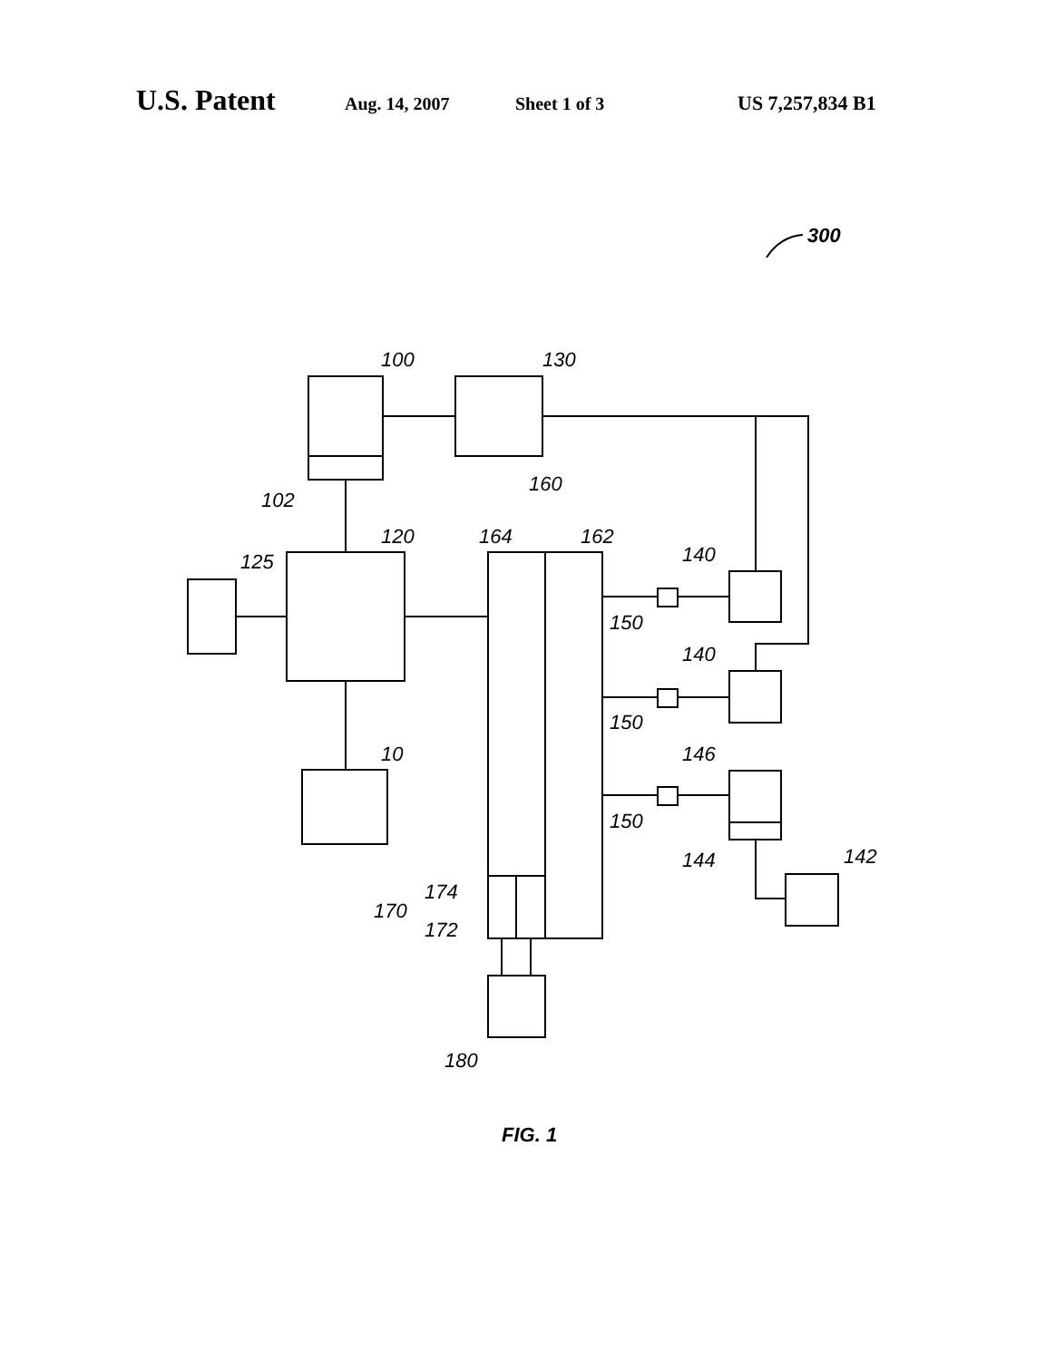U.S. Patent Aug. 14, 2007 Sheet 1 of 3 US 7,257,834 B1
300
100
130
102
120
125
10
160
164
162
140
140
146
144
142
150
150
150
174
172
170
180
FIG. 1